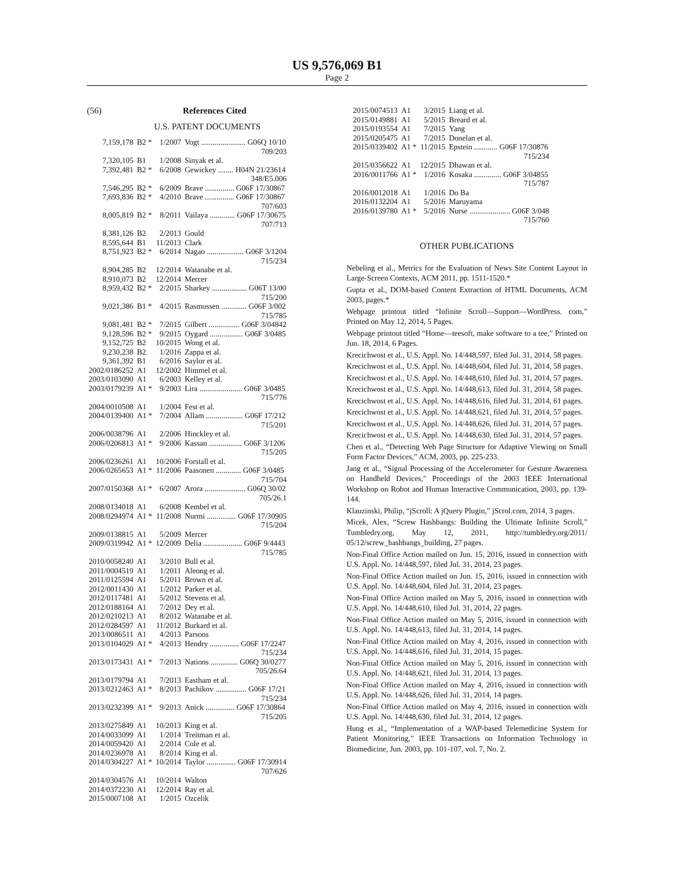US 9,576,069 B1
Page 2
(56) References Cited
U.S. PATENT DOCUMENTS
| 7,159,178 | B2 * | 1/2007 | Vogt ....................... G06Q 10/10 709/203 |
| 7,320,105 | B1 | 1/2008 | Sinyak et al. |
| 7,392,481 | B2 * | 6/2008 | Gewickey ........ H04N 21/23614 348/E5.006 |
| 7,546,295 | B2 * | 6/2009 | Brave ............... G06F 17/30867 |
| 7,693,836 | B2 * | 4/2010 | Brave ............... G06F 17/30867 707/603 |
| 8,005,819 | B2 * | 8/2011 | Vailaya ............. G06F 17/30675 707/713 |
| 8,381,126 | B2 | 2/2013 | Gould |
| 8,595,644 | B1 | 11/2013 | Clark |
| 8,751,923 | B2 * | 6/2014 | Nagao ................... G06F 3/1204 715/234 |
| 8,904,285 | B2 | 12/2014 | Watanabe et al. |
| 8,910,073 | B2 | 12/2014 | Mercer |
| 8,959,432 | B2 * | 2/2015 | Sharkey .................. G06T 13/00 715/200 |
| 9,021,386 | B1 * | 4/2015 | Rasmussen ............. G06F 3/002 715/785 |
| 9,081,481 | B2 * | 7/2015 | Gilbert ................ G06F 3/04842 |
| 9,128,596 | B2 * | 9/2015 | Oygard ................. G06F 3/0485 |
| 9,152,725 | B2 | 10/2015 | Wong et al. |
| 9,230,238 | B2 | 1/2016 | Zappa et al. |
| 9,361,392 | B1 | 6/2016 | Saylor et al. |
| 2002/0186252 | A1 | 12/2002 | Himmel et al. |
| 2003/0103090 | A1 | 6/2003 | Kelley et al. |
| 2003/0179239 | A1 * | 9/2003 | Lira ...................... G06F 3/0485 715/776 |
| 2004/0010508 | A1 | 1/2004 | Fest et al. |
| 2004/0139400 | A1 * | 7/2004 | Allam ................... G06F 17/212 715/201 |
| 2006/0038796 | A1 | 2/2006 | Hinckley et al. |
| 2006/0206813 | A1 * | 9/2006 | Kassan ................. G06F 3/1206 715/205 |
| 2006/0236261 | A1 | 10/2006 | Forstall et al. |
| 2006/0265653 | A1 * | 11/2006 | Paasonen ............. G06F 3/0485 715/704 |
| 2007/0150368 | A1 * | 6/2007 | Arora ..................... G06Q 30/02 705/26.1 |
| 2008/0134018 | A1 | 6/2008 | Kembel et al. |
| 2008/0294974 | A1 * | 11/2008 | Nurmi ............... G06F 17/30905 715/204 |
| 2009/0138815 | A1 | 5/2009 | Mercer |
| 2009/0319942 | A1 * | 12/2009 | Delia .................... G06F 9/4443 715/785 |
| 2010/0058240 | A1 | 3/2010 | Bull et al. |
| 2011/0004519 | A1 | 1/2011 | Aleong et al. |
| 2011/0125594 | A1 | 5/2011 | Brown et al. |
| 2012/0011430 | A1 | 1/2012 | Parker et al. |
| 2012/0117481 | A1 | 5/2012 | Stevens et al. |
| 2012/0188164 | A1 | 7/2012 | Dey et al. |
| 2012/0210213 | A1 | 8/2012 | Watanabe et al. |
| 2012/0284597 | A1 | 11/2012 | Burkard et al. |
| 2013/0086511 | A1 | 4/2013 | Parsons |
| 2013/0104029 | A1 * | 4/2013 | Hendry ............... G06F 17/2247 715/234 |
| 2013/0173431 | A1 * | 7/2013 | Nations .............. G06Q 30/0277 705/26.64 |
| 2013/0179794 | A1 | 7/2013 | Eastham et al. |
| 2013/0212463 | A1 * | 8/2013 | Pachikov ................ G06F 17/21 715/234 |
| 2013/0232399 | A1 * | 9/2013 | Anick ............... G06F 17/30864 715/205 |
| 2013/0275849 | A1 | 10/2013 | King et al. |
| 2014/0033099 | A1 | 1/2014 | Treitman et al. |
| 2014/0059420 | A1 | 2/2014 | Cole et al. |
| 2014/0236978 | A1 | 8/2014 | King et al. |
| 2014/0304227 | A1 * | 10/2014 | Taylor ............... G06F 17/30914 707/626 |
| 2014/0304576 | A1 | 10/2014 | Walton |
| 2014/0372230 | A1 | 12/2014 | Ray et al. |
| 2015/0007108 | A1 | 1/2015 | Ozcelik |
| 2015/0074513 | A1 | 3/2015 | Liang et al. |
| 2015/0149881 | A1 | 5/2015 | Breard et al. |
| 2015/0193554 | A1 | 7/2015 | Yang |
| 2015/0205475 | A1 | 7/2015 | Donelan et al. |
| 2015/0339402 | A1 * | 11/2015 | Epstein ............ G06F 17/30876 715/234 |
| 2015/0356622 | A1 | 12/2015 | Dhawan et al. |
| 2016/0011766 | A1 * | 1/2016 | Kosaka .............. G06F 3/04855 715/787 |
| 2016/0012018 | A1 | 1/2016 | Do Ba |
| 2016/0132204 | A1 | 5/2016 | Maruyama |
| 2016/0139780 | A1 * | 5/2016 | Nurse ..................... G06F 3/048 715/760 |
OTHER PUBLICATIONS
Nebeling et al., Metrics for the Evaluation of News Site Content Layout in Large-Screen Contexts, ACM 2011, pp. 1511-1520.*
Gupta et al., DOM-based Content Extraction of HTML Documents, ACM 2003, pages.*
Webpage printout titled “Infinite Scroll—Support—WordPress. com,” Printed on May 12, 2014, 5 Pages.
Webpage printout titled “Home—teesoft, make software to a tee,” Printed on Jun. 18, 2014, 6 Pages.
Krecichwost et al., U.S. Appl. No. 14/448,597, filed Jul. 31, 2014, 58 pages.
Krecichwost et al., U.S. Appl. No. 14/448,604, filed Jul. 31, 2014, 58 pages.
Krecichwost et al., U.S. Appl. No. 14/448,610, filed Jul. 31, 2014, 57 pages.
Krecichwost et al., U.S. Appl. No. 14/448,613, filed Jul. 31, 2014, 58 pages.
Krecichwost et al., U.S. Appl. No. 14/448,616, filed Jul. 31, 2014, 61 pages.
Krecichwost et al., U.S. Appl. No. 14/448,621, filed Jul. 31, 2014, 57 pages.
Krecichwost et al., U.S. Appl. No. 14/448,626, filed Jul. 31, 2014, 57 pages.
Krecichwost et al., U.S. Appl. No. 14/448,630, filed Jul. 31, 2014, 57 pages.
Chen et al., “Detecting Web Page Structure for Adaptive Viewing on Small Form Factor Devices,” ACM, 2003, pp. 225-233.
Jang et al., “Signal Processing of the Accelerometer for Gesture Awareness on Handheld Devices,” Proceedings of the 2003 IEEE International Workshop on Robot and Human Interactive Communication, 2003, pp. 139-144.
Klauzinski, Philip, “jScroll: A jQuery Plugin,” jScrol.com, 2014, 3 pages.
Micek, Alex, “Screw Hashbangs: Building the Ultimate Infinite Scroll,” Tumbledry.org, May 12, 2011, http://tumbledry.org/2011/ 05/12/screw_hashbangs_building, 27 pages.
Non-Final Office Action mailed on Jun. 15, 2016, issued in connection with U.S. Appl. No. 14/448,597, filed Jul. 31, 2014, 23 pages.
Non-Final Office Action mailed on Jun. 15, 2016, issued in connection with U.S. Appl. No. 14/448,604, filed Jul. 31, 2014, 23 pages.
Non-Final Office Action mailed on May 5, 2016, issued in connection with U.S. Appl. No. 14/448,610, filed Jul. 31, 2014, 22 pages.
Non-Final Office Action mailed on May 5, 2016, issued in connection with U.S. Appl. No. 14/448,613, filed Jul. 31, 2014, 14 pages.
Non-Final Office Action mailed on May 4, 2016, issued in connection with U.S. Appl. No. 14/448,616, filed Jul. 31, 2014, 15 pages.
Non-Final Office Action mailed on May 5, 2016, issued in connection with U.S. Appl. No. 14/448,621, filed Jul. 31, 2014, 13 pages.
Non-Final Office Action mailed on May 4, 2016, issued in connection with U.S. Appl. No. 14/448,626, filed Jul. 31, 2014, 14 pages.
Non-Final Office Action mailed on May 4, 2016, issued in connection with U.S. Appl. No. 14/448,630, filed Jul. 31, 2014, 12 pages.
Hung et al., “Implementation of a WAP-based Telemedicine System for Patient Monitoring,” IEEE Transactions on Information Technology in Biomedicine, Jun. 2003, pp. 101-107, vol. 7, No. 2.